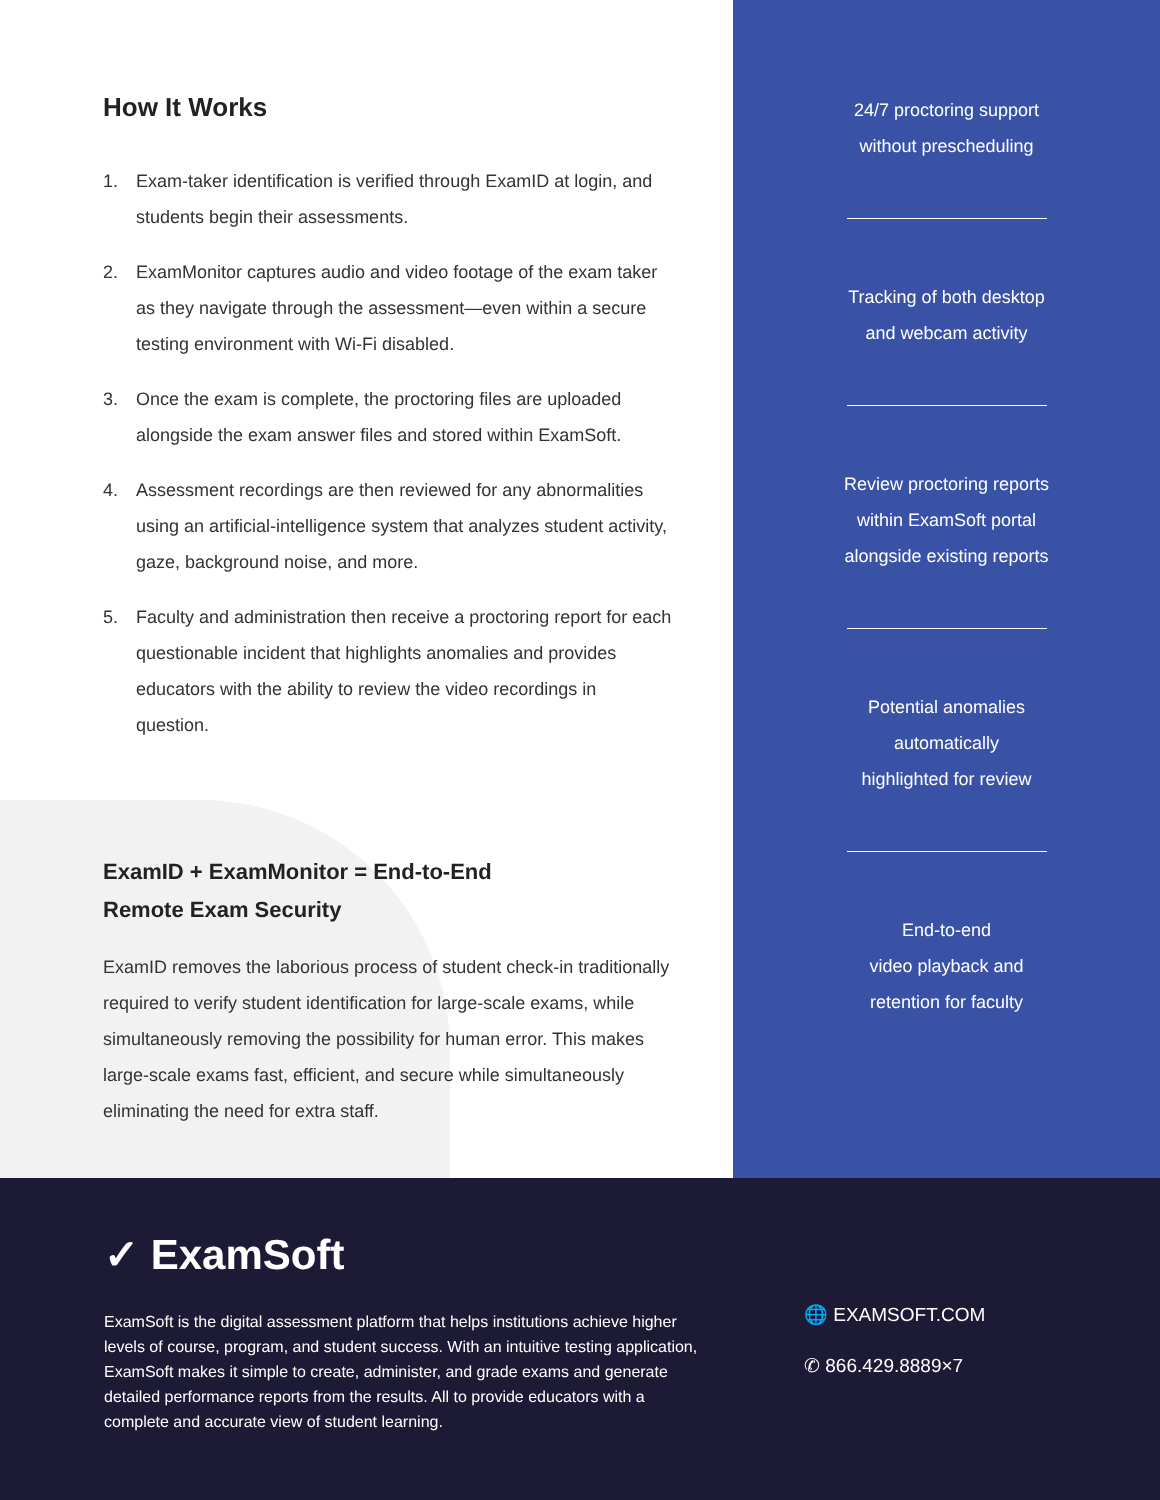How It Works
1. Exam-taker identification is verified through ExamID at login, and students begin their assessments.
2. ExamMonitor captures audio and video footage of the exam taker as they navigate through the assessment—even within a secure testing environment with Wi-Fi disabled.
3. Once the exam is complete, the proctoring files are uploaded alongside the exam answer files and stored within ExamSoft.
4. Assessment recordings are then reviewed for any abnormalities using an artificial-intelligence system that analyzes student activity, gaze, background noise, and more.
5. Faculty and administration then receive a proctoring report for each questionable incident that highlights anomalies and provides educators with the ability to review the video recordings in question.
ExamID + ExamMonitor = End-to-End
Remote Exam Security
ExamID removes the laborious process of student check-in traditionally required to verify student identification for large-scale exams, while simultaneously removing the possibility for human error. This makes large-scale exams fast, efficient, and secure while simultaneously eliminating the need for extra staff.
24/7 proctoring support
without prescheduling
Tracking of both desktop
and webcam activity
Review proctoring reports
within ExamSoft portal
alongside existing reports
Potential anomalies
automatically
highlighted for review
End-to-end
video playback and
retention for faculty
✓ ExamSoft
ExamSoft is the digital assessment platform that helps institutions achieve higher levels of course, program, and student success. With an intuitive testing application, ExamSoft makes it simple to create, administer, and grade exams and generate detailed performance reports from the results. All to provide educators with a complete and accurate view of student learning.
🌐 EXAMSOFT.COM
✆ 866.429.8889×7